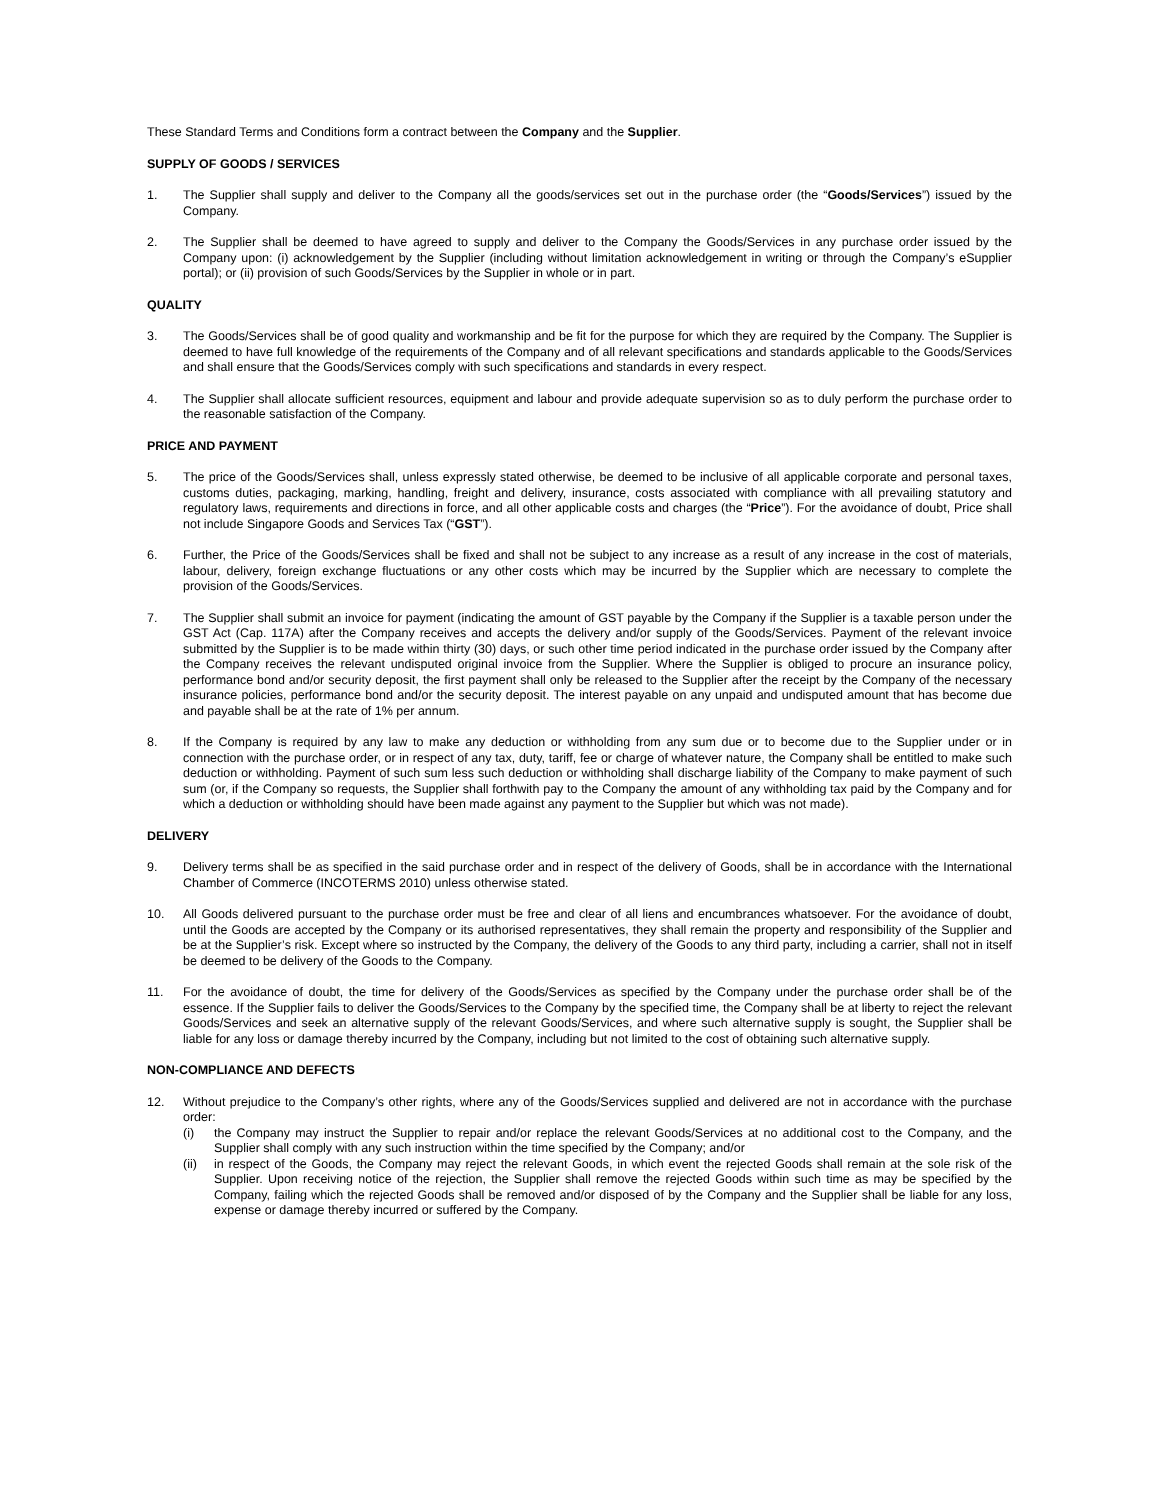These Standard Terms and Conditions form a contract between the Company and the Supplier.
SUPPLY OF GOODS / SERVICES
1. The Supplier shall supply and deliver to the Company all the goods/services set out in the purchase order (the “Goods/Services”) issued by the Company.
2. The Supplier shall be deemed to have agreed to supply and deliver to the Company the Goods/Services in any purchase order issued by the Company upon: (i) acknowledgement by the Supplier (including without limitation acknowledgement in writing or through the Company’s eSupplier portal); or (ii) provision of such Goods/Services by the Supplier in whole or in part.
QUALITY
3. The Goods/Services shall be of good quality and workmanship and be fit for the purpose for which they are required by the Company. The Supplier is deemed to have full knowledge of the requirements of the Company and of all relevant specifications and standards applicable to the Goods/Services and shall ensure that the Goods/Services comply with such specifications and standards in every respect.
4. The Supplier shall allocate sufficient resources, equipment and labour and provide adequate supervision so as to duly perform the purchase order to the reasonable satisfaction of the Company.
PRICE AND PAYMENT
5. The price of the Goods/Services shall, unless expressly stated otherwise, be deemed to be inclusive of all applicable corporate and personal taxes, customs duties, packaging, marking, handling, freight and delivery, insurance, costs associated with compliance with all prevailing statutory and regulatory laws, requirements and directions in force, and all other applicable costs and charges (the “Price”). For the avoidance of doubt, Price shall not include Singapore Goods and Services Tax (“GST”).
6. Further, the Price of the Goods/Services shall be fixed and shall not be subject to any increase as a result of any increase in the cost of materials, labour, delivery, foreign exchange fluctuations or any other costs which may be incurred by the Supplier which are necessary to complete the provision of the Goods/Services.
7. The Supplier shall submit an invoice for payment (indicating the amount of GST payable by the Company if the Supplier is a taxable person under the GST Act (Cap. 117A) after the Company receives and accepts the delivery and/or supply of the Goods/Services. Payment of the relevant invoice submitted by the Supplier is to be made within thirty (30) days, or such other time period indicated in the purchase order issued by the Company after the Company receives the relevant undisputed original invoice from the Supplier. Where the Supplier is obliged to procure an insurance policy, performance bond and/or security deposit, the first payment shall only be released to the Supplier after the receipt by the Company of the necessary insurance policies, performance bond and/or the security deposit. The interest payable on any unpaid and undisputed amount that has become due and payable shall be at the rate of 1% per annum.
8. If the Company is required by any law to make any deduction or withholding from any sum due or to become due to the Supplier under or in connection with the purchase order, or in respect of any tax, duty, tariff, fee or charge of whatever nature, the Company shall be entitled to make such deduction or withholding. Payment of such sum less such deduction or withholding shall discharge liability of the Company to make payment of such sum (or, if the Company so requests, the Supplier shall forthwith pay to the Company the amount of any withholding tax paid by the Company and for which a deduction or withholding should have been made against any payment to the Supplier but which was not made).
DELIVERY
9. Delivery terms shall be as specified in the said purchase order and in respect of the delivery of Goods, shall be in accordance with the International Chamber of Commerce (INCOTERMS 2010) unless otherwise stated.
10. All Goods delivered pursuant to the purchase order must be free and clear of all liens and encumbrances whatsoever. For the avoidance of doubt, until the Goods are accepted by the Company or its authorised representatives, they shall remain the property and responsibility of the Supplier and be at the Supplier’s risk. Except where so instructed by the Company, the delivery of the Goods to any third party, including a carrier, shall not in itself be deemed to be delivery of the Goods to the Company.
11. For the avoidance of doubt, the time for delivery of the Goods/Services as specified by the Company under the purchase order shall be of the essence. If the Supplier fails to deliver the Goods/Services to the Company by the specified time, the Company shall be at liberty to reject the relevant Goods/Services and seek an alternative supply of the relevant Goods/Services, and where such alternative supply is sought, the Supplier shall be liable for any loss or damage thereby incurred by the Company, including but not limited to the cost of obtaining such alternative supply.
NON-COMPLIANCE AND DEFECTS
12. Without prejudice to the Company’s other rights, where any of the Goods/Services supplied and delivered are not in accordance with the purchase order:
(i) the Company may instruct the Supplier to repair and/or replace the relevant Goods/Services at no additional cost to the Company, and the Supplier shall comply with any such instruction within the time specified by the Company; and/or
(ii) in respect of the Goods, the Company may reject the relevant Goods, in which event the rejected Goods shall remain at the sole risk of the Supplier. Upon receiving notice of the rejection, the Supplier shall remove the rejected Goods within such time as may be specified by the Company, failing which the rejected Goods shall be removed and/or disposed of by the Company and the Supplier shall be liable for any loss, expense or damage thereby incurred or suffered by the Company.